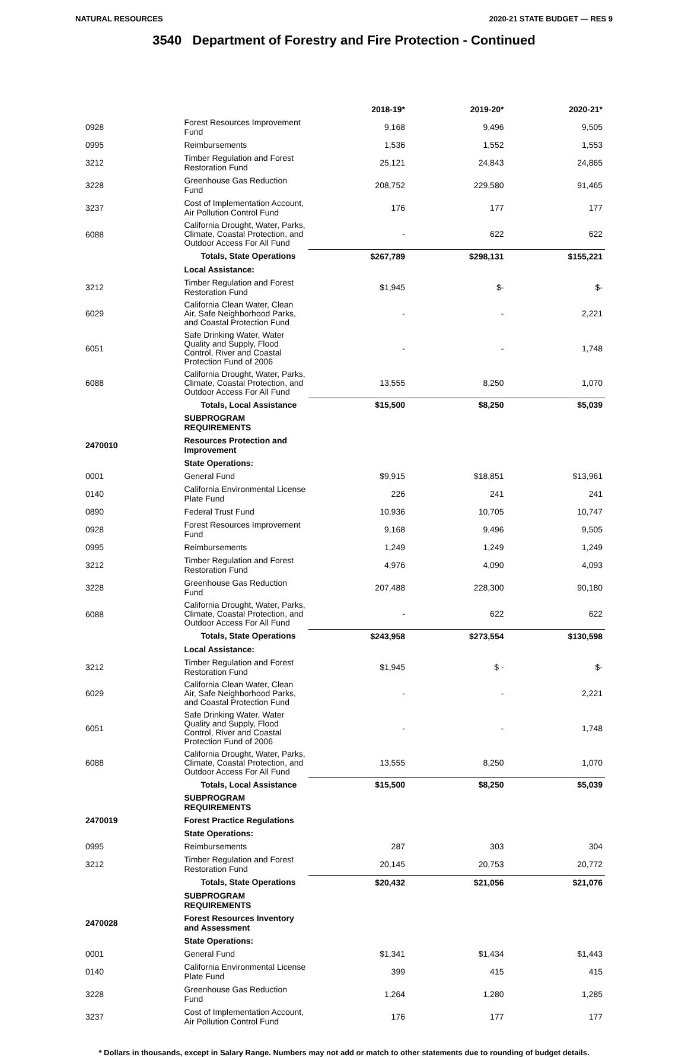NATURAL RESOURCES 2020-21 STATE BUDGET — RES 9
3540 Department of Forestry and Fire Protection - Continued
| | | 2018-19* | 2019-20* | 2020-21* |
| --- | --- | --- | --- | --- |
| 0928 | Forest Resources Improvement Fund | 9,168 | 9,496 | 9,505 |
| 0995 | Reimbursements | 1,536 | 1,552 | 1,553 |
| 3212 | Timber Regulation and Forest Restoration Fund | 25,121 | 24,843 | 24,865 |
| 3228 | Greenhouse Gas Reduction Fund | 208,752 | 229,580 | 91,465 |
| 3237 | Cost of Implementation Account, Air Pollution Control Fund | 176 | 177 | 177 |
| 6088 | California Drought, Water, Parks, Climate, Coastal Protection, and Outdoor Access For All Fund | - | 622 | 622 |
| | Totals, State Operations | $267,789 | $298,131 | $155,221 |
| | Local Assistance: | | | |
| 3212 | Timber Regulation and Forest Restoration Fund | $1,945 | $- | $- |
| 6029 | California Clean Water, Clean Air, Safe Neighborhood Parks, and Coastal Protection Fund | - | - | 2,221 |
| 6051 | Safe Drinking Water, Water Quality and Supply, Flood Control, River and Coastal Protection Fund of 2006 | - | - | 1,748 |
| 6088 | California Drought, Water, Parks, Climate, Coastal Protection, and Outdoor Access For All Fund | 13,555 | 8,250 | 1,070 |
| | Totals, Local Assistance | $15,500 | $8,250 | $5,039 |
| | SUBPROGRAM REQUIREMENTS | | | |
| 2470010 | Resources Protection and Improvement | | | |
| | State Operations: | | | |
| 0001 | General Fund | $9,915 | $18,851 | $13,961 |
| 0140 | California Environmental License Plate Fund | 226 | 241 | 241 |
| 0890 | Federal Trust Fund | 10,936 | 10,705 | 10,747 |
| 0928 | Forest Resources Improvement Fund | 9,168 | 9,496 | 9,505 |
| 0995 | Reimbursements | 1,249 | 1,249 | 1,249 |
| 3212 | Timber Regulation and Forest Restoration Fund | 4,976 | 4,090 | 4,093 |
| 3228 | Greenhouse Gas Reduction Fund | 207,488 | 228,300 | 90,180 |
| 6088 | California Drought, Water, Parks, Climate, Coastal Protection, and Outdoor Access For All Fund | - | 622 | 622 |
| | Totals, State Operations | $243,958 | $273,554 | $130,598 |
| | Local Assistance: | | | |
| 3212 | Timber Regulation and Forest Restoration Fund | $1,945 | $ - | $- |
| 6029 | California Clean Water, Clean Air, Safe Neighborhood Parks, and Coastal Protection Fund | - | - | 2,221 |
| 6051 | Safe Drinking Water, Water Quality and Supply, Flood Control, River and Coastal Protection Fund of 2006 | - | - | 1,748 |
| 6088 | California Drought, Water, Parks, Climate, Coastal Protection, and Outdoor Access For All Fund | 13,555 | 8,250 | 1,070 |
| | Totals, Local Assistance | $15,500 | $8,250 | $5,039 |
| | SUBPROGRAM REQUIREMENTS | | | |
| 2470019 | Forest Practice Regulations | | | |
| | State Operations: | | | |
| 0995 | Reimbursements | 287 | 303 | 304 |
| 3212 | Timber Regulation and Forest Restoration Fund | 20,145 | 20,753 | 20,772 |
| | Totals, State Operations | $20,432 | $21,056 | $21,076 |
| | SUBPROGRAM REQUIREMENTS | | | |
| 2470028 | Forest Resources Inventory and Assessment | | | |
| | State Operations: | | | |
| 0001 | General Fund | $1,341 | $1,434 | $1,443 |
| 0140 | California Environmental License Plate Fund | 399 | 415 | 415 |
| 3228 | Greenhouse Gas Reduction Fund | 1,264 | 1,280 | 1,285 |
| 3237 | Cost of Implementation Account, Air Pollution Control Fund | 176 | 177 | 177 |
* Dollars in thousands, except in Salary Range. Numbers may not add or match to other statements due to rounding of budget details.